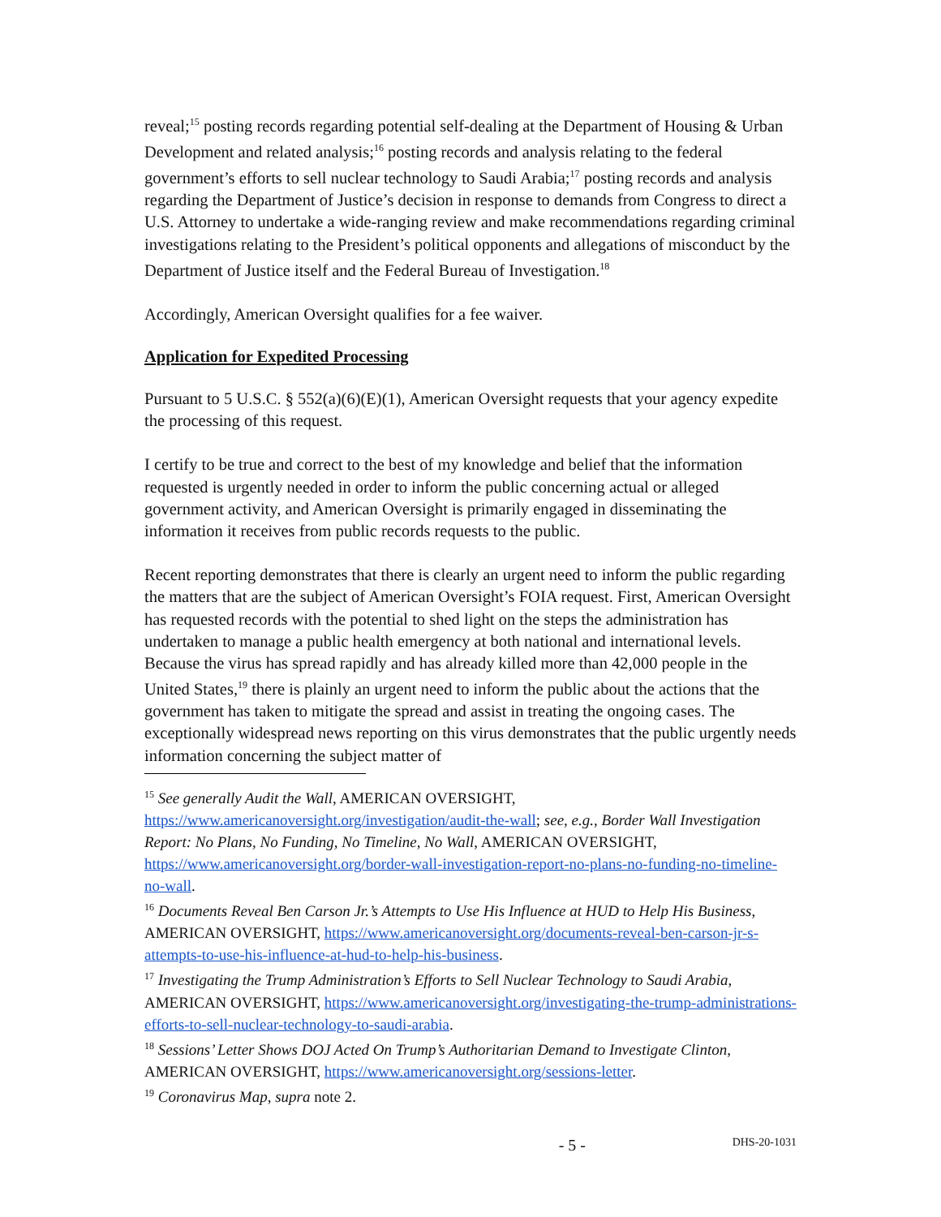reveal;<sup>15</sup> posting records regarding potential self-dealing at the Department of Housing & Urban Development and related analysis;<sup>16</sup> posting records and analysis relating to the federal government’s efforts to sell nuclear technology to Saudi Arabia;<sup>17</sup> posting records and analysis regarding the Department of Justice’s decision in response to demands from Congress to direct a U.S. Attorney to undertake a wide-ranging review and make recommendations regarding criminal investigations relating to the President’s political opponents and allegations of misconduct by the Department of Justice itself and the Federal Bureau of Investigation.<sup>18</sup>
Accordingly, American Oversight qualifies for a fee waiver.
Application for Expedited Processing
Pursuant to 5 U.S.C. § 552(a)(6)(E)(1), American Oversight requests that your agency expedite the processing of this request.
I certify to be true and correct to the best of my knowledge and belief that the information requested is urgently needed in order to inform the public concerning actual or alleged government activity, and American Oversight is primarily engaged in disseminating the information it receives from public records requests to the public.
Recent reporting demonstrates that there is clearly an urgent need to inform the public regarding the matters that are the subject of American Oversight’s FOIA request. First, American Oversight has requested records with the potential to shed light on the steps the administration has undertaken to manage a public health emergency at both national and international levels. Because the virus has spread rapidly and has already killed more than 42,000 people in the United States,<sup>19</sup> there is plainly an urgent need to inform the public about the actions that the government has taken to mitigate the spread and assist in treating the ongoing cases. The exceptionally widespread news reporting on this virus demonstrates that the public urgently needs information concerning the subject matter of
<sup>15</sup> See generally Audit the Wall, AMERICAN OVERSIGHT, https://www.americanoversight.org/investigation/audit-the-wall; see, e.g., Border Wall Investigation Report: No Plans, No Funding, No Timeline, No Wall, AMERICAN OVERSIGHT, https://www.americanoversight.org/border-wall-investigation-report-no-plans-no-funding-no-timeline-no-wall.
<sup>16</sup> Documents Reveal Ben Carson Jr.’s Attempts to Use His Influence at HUD to Help His Business, AMERICAN OVERSIGHT, https://www.americanoversight.org/documents-reveal-ben-carson-jr-s-attempts-to-use-his-influence-at-hud-to-help-his-business.
<sup>17</sup> Investigating the Trump Administration’s Efforts to Sell Nuclear Technology to Saudi Arabia, AMERICAN OVERSIGHT, https://www.americanoversight.org/investigating-the-trump-administrations-efforts-to-sell-nuclear-technology-to-saudi-arabia.
<sup>18</sup> Sessions’ Letter Shows DOJ Acted On Trump’s Authoritarian Demand to Investigate Clinton, AMERICAN OVERSIGHT, https://www.americanoversight.org/sessions-letter.
<sup>19</sup> Coronavirus Map, supra note 2.
- 5 - DHS-20-1031